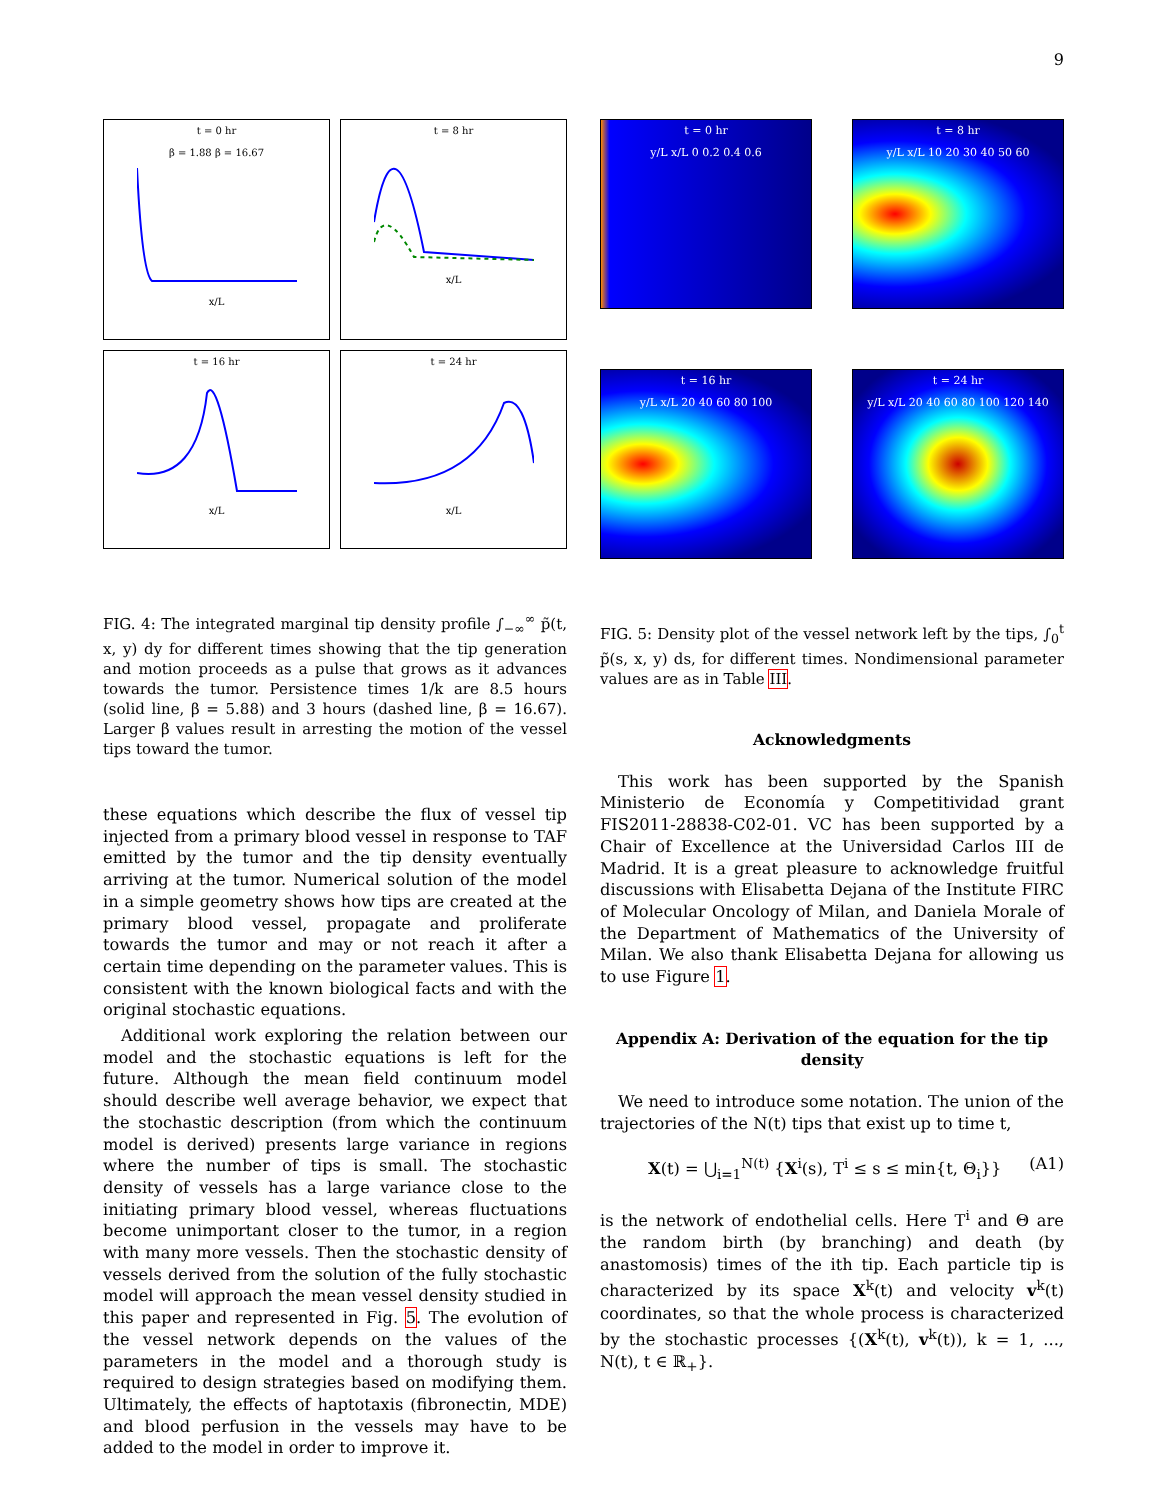9
t = 0 hr
β = 1.88 β = 16.67
x/L
t = 8 hr
x/L
t = 16 hr
x/L
t = 24 hr
x/L
FIG. 4: The integrated marginal tip density profile ∫<sub>−∞</sub><sup>∞</sup> p̃(t, x, y) dy for different times showing that the tip generation and motion proceeds as a pulse that grows as it advances towards the tumor. Persistence times 1/k are 8.5 hours (solid line, β = 5.88) and 3 hours (dashed line, β = 16.67). Larger β values result in arresting the motion of the vessel tips toward the tumor.
these equations which describe the flux of vessel tip injected from a primary blood vessel in response to TAF emitted by the tumor and the tip density eventually arriving at the tumor. Numerical solution of the model in a simple geometry shows how tips are created at the primary blood vessel, propagate and proliferate towards the tumor and may or not reach it after a certain time depending on the parameter values. This is consistent with the known biological facts and with the original stochastic equations.
Additional work exploring the relation between our model and the stochastic equations is left for the future. Although the mean field continuum model should describe well average behavior, we expect that the stochastic description (from which the continuum model is derived) presents large variance in regions where the number of tips is small. The stochastic density of vessels has a large variance close to the initiating primary blood vessel, whereas fluctuations become unimportant closer to the tumor, in a region with many more vessels. Then the stochastic density of vessels derived from the solution of the fully stochastic model will approach the mean vessel density studied in this paper and represented in Fig. 5. The evolution of the vessel network depends on the values of the parameters in the model and a thorough study is required to design strategies based on modifying them. Ultimately, the effects of haptotaxis (fibronectin, MDE) and blood perfusion in the vessels may have to be added to the model in order to improve it.
t = 0 hr
y/L x/L 0 0.2 0.4 0.6
t = 8 hr
y/L x/L 10 20 30 40 50 60
t = 16 hr
y/L x/L 20 40 60 80 100
t = 24 hr
y/L x/L 20 40 60 80 100 120 140
FIG. 5: Density plot of the vessel network left by the tips, ∫<sub>0</sub><sup>t</sup> p̃(s, x, y) ds, for different times. Nondimensional parameter values are as in Table III.
Acknowledgments
This work has been supported by the Spanish Ministerio de Economía y Competitividad grant FIS2011-28838-C02-01. VC has been supported by a Chair of Excellence at the Universidad Carlos III de Madrid. It is a great pleasure to acknowledge fruitful discussions with Elisabetta Dejana of the Institute FIRC of Molecular Oncology of Milan, and Daniela Morale of the Department of Mathematics of the University of Milan. We also thank Elisabetta Dejana for allowing us to use Figure 1.
Appendix A: Derivation of the equation for the tip density
We need to introduce some notation. The union of the trajectories of the N(t) tips that exist up to time t,
X(t) = ⋃<sub>i=1</sub><sup>N(t)</sup> {X<sup>i</sup>(s), T<sup>i</sup> ≤ s ≤ min{t, Θ<sub>i</sub>}} (A1)
is the network of endothelial cells. Here T<sup>i</sup> and Θ are the random birth (by branching) and death (by anastomosis) times of the ith tip. Each particle tip is characterized by its space X<sup>k</sup>(t) and velocity v<sup>k</sup>(t) coordinates, so that the whole process is characterized by the stochastic processes {(X<sup>k</sup>(t), v<sup>k</sup>(t)), k = 1, ..., N(t), t ∈ ℝ<sub>+</sub>}.